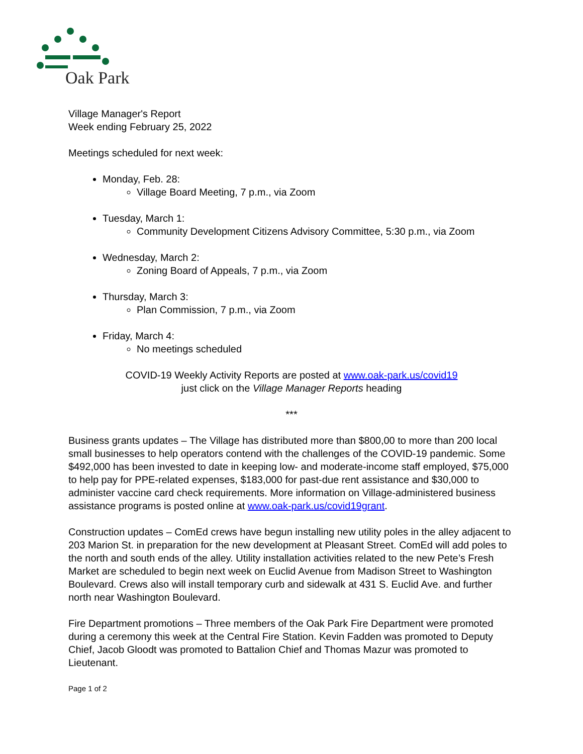Oak Park
Village Manager's Report
Week ending February 25, 2022
Meetings scheduled for next week:
Monday, Feb. 28:
Village Board Meeting, 7 p.m., via Zoom
Tuesday, March 1:
Community Development Citizens Advisory Committee, 5:30 p.m., via Zoom
Wednesday, March 2:
Zoning Board of Appeals, 7 p.m., via Zoom
Thursday, March 3:
Plan Commission, 7 p.m., via Zoom
Friday, March 4:
No meetings scheduled
COVID-19 Weekly Activity Reports are posted at www.oak-park.us/covid19
just click on the Village Manager Reports heading
***
Business grants updates – The Village has distributed more than $800,00 to more than 200 local small businesses to help operators contend with the challenges of the COVID-19 pandemic. Some $492,000 has been invested to date in keeping low- and moderate-income staff employed, $75,000 to help pay for PPE-related expenses, $183,000 for past-due rent assistance and $30,000 to administer vaccine card check requirements. More information on Village-administered business assistance programs is posted online at www.oak-park.us/covid19grant.
Construction updates – ComEd crews have begun installing new utility poles in the alley adjacent to 203 Marion St. in preparation for the new development at Pleasant Street. ComEd will add poles to the north and south ends of the alley. Utility installation activities related to the new Pete’s Fresh Market are scheduled to begin next week on Euclid Avenue from Madison Street to Washington Boulevard. Crews also will install temporary curb and sidewalk at 431 S. Euclid Ave. and further north near Washington Boulevard.
Fire Department promotions – Three members of the Oak Park Fire Department were promoted during a ceremony this week at the Central Fire Station. Kevin Fadden was promoted to Deputy Chief, Jacob Gloodt was promoted to Battalion Chief and Thomas Mazur was promoted to Lieutenant.
Page 1 of 2